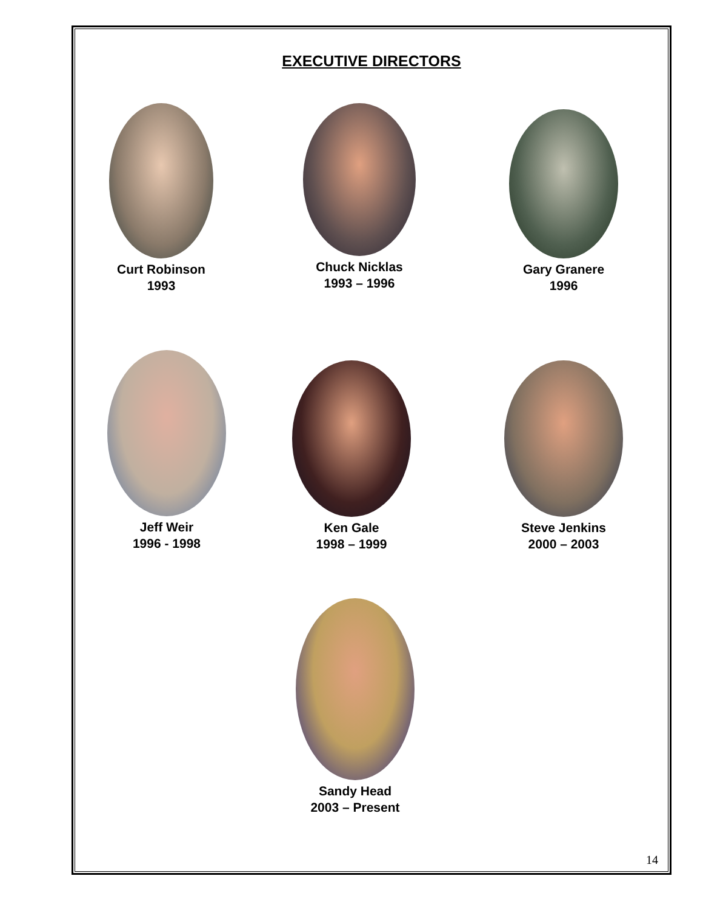EXECUTIVE DIRECTORS
Curt Robinson
1993
Chuck Nicklas
1993 – 1996
Gary Granere
1996
Jeff Weir
1996 - 1998
Ken Gale
1998 – 1999
Steve Jenkins
2000 – 2003
Sandy Head
2003 – Present
14